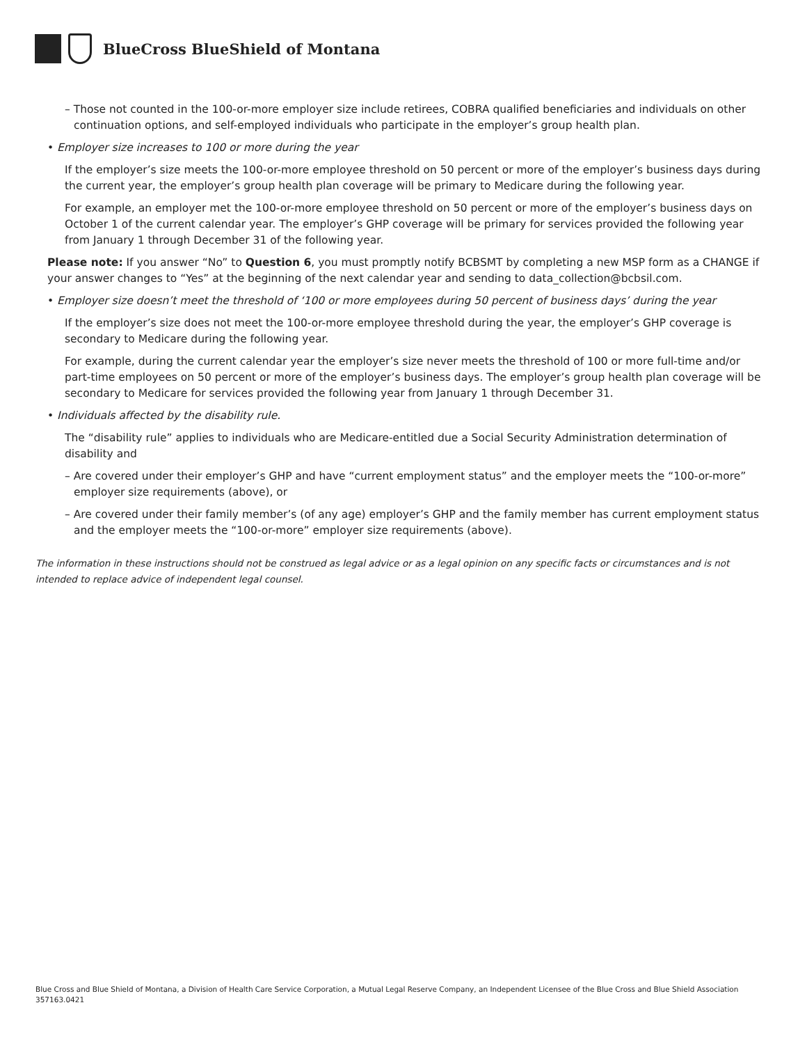BlueCross BlueShield of Montana
– Those not counted in the 100-or-more employer size include retirees, COBRA qualified beneficiaries and individuals on other continuation options, and self-employed individuals who participate in the employer’s group health plan.
• Employer size increases to 100 or more during the year
If the employer’s size meets the 100-or-more employee threshold on 50 percent or more of the employer’s business days during the current year, the employer’s group health plan coverage will be primary to Medicare during the following year.
For example, an employer met the 100-or-more employee threshold on 50 percent or more of the employer’s business days on October 1 of the current calendar year. The employer’s GHP coverage will be primary for services provided the following year from January 1 through December 31 of the following year.
Please note: If you answer “No” to Question 6, you must promptly notify BCBSMT by completing a new MSP form as a CHANGE if your answer changes to “Yes” at the beginning of the next calendar year and sending to data_collection@bcbsil.com.
• Employer size doesn’t meet the threshold of ‘100 or more employees during 50 percent of business days’ during the year
If the employer’s size does not meet the 100-or-more employee threshold during the year, the employer’s GHP coverage is secondary to Medicare during the following year.
For example, during the current calendar year the employer’s size never meets the threshold of 100 or more full-time and/or part-time employees on 50 percent or more of the employer’s business days. The employer’s group health plan coverage will be secondary to Medicare for services provided the following year from January 1 through December 31.
• Individuals affected by the disability rule.
The “disability rule” applies to individuals who are Medicare-entitled due a Social Security Administration determination of disability and
– Are covered under their employer’s GHP and have “current employment status” and the employer meets the “100-or-more” employer size requirements (above), or
– Are covered under their family member’s (of any age) employer’s GHP and the family member has current employment status and the employer meets the “100-or-more” employer size requirements (above).
The information in these instructions should not be construed as legal advice or as a legal opinion on any specific facts or circumstances and is not intended to replace advice of independent legal counsel.
Blue Cross and Blue Shield of Montana, a Division of Health Care Service Corporation, a Mutual Legal Reserve Company, an Independent Licensee of the Blue Cross and Blue Shield Association
357163.0421